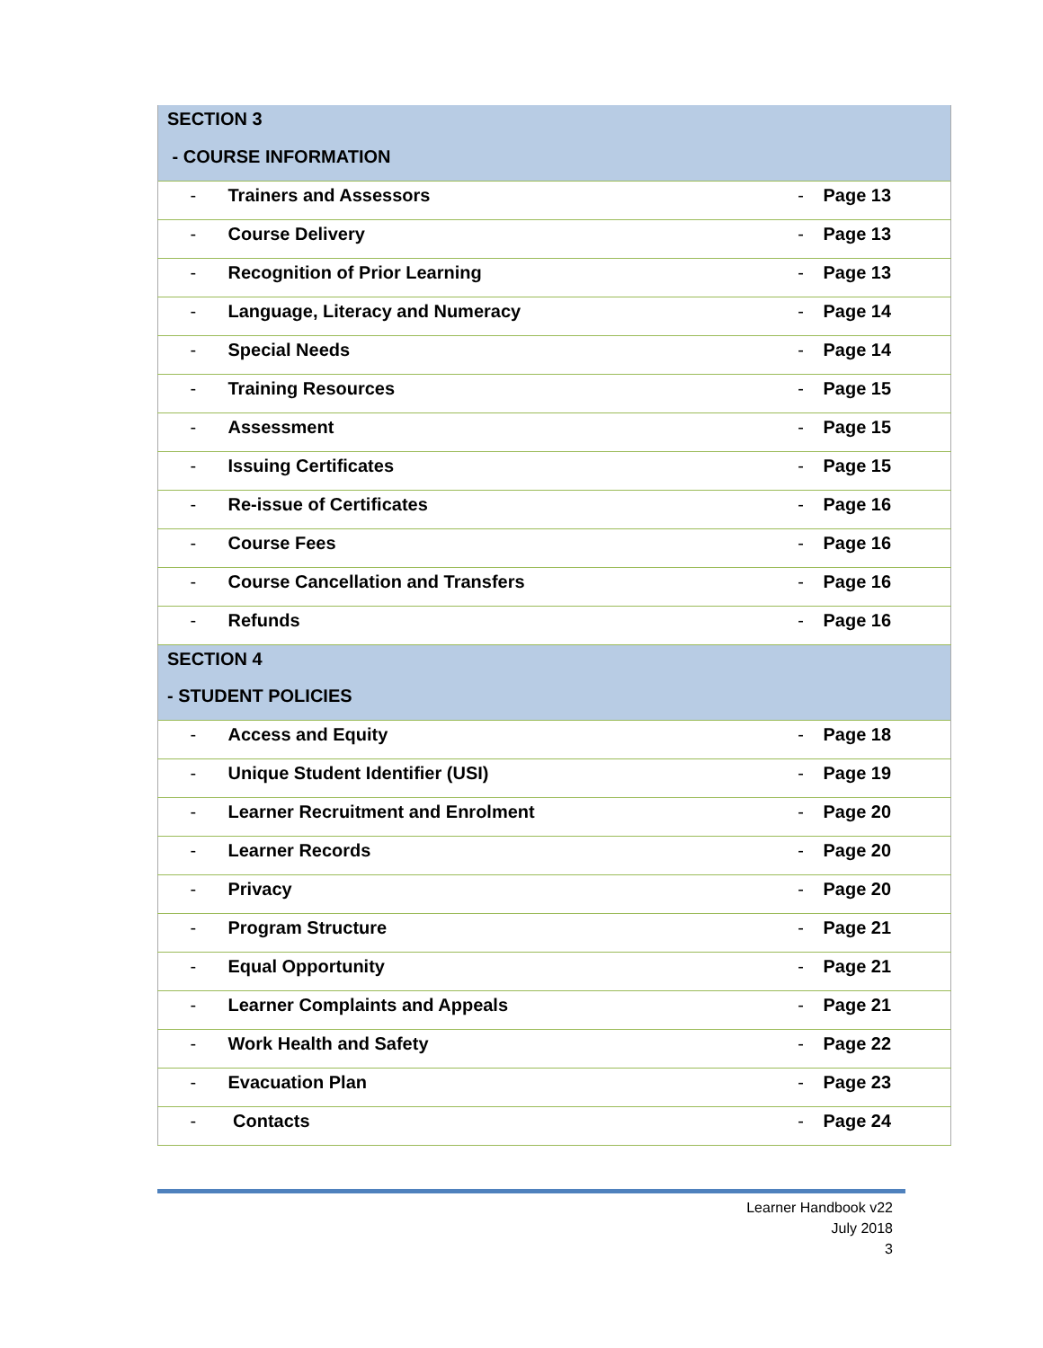| SECTION 3 | | | |
| - COURSE INFORMATION | | | |
| - | Trainers and Assessors | - | Page 13 |
| - | Course Delivery | - | Page 13 |
| - | Recognition of Prior Learning | - | Page 13 |
| - | Language, Literacy and Numeracy | - | Page 14 |
| - | Special Needs | - | Page 14 |
| - | Training Resources | - | Page 15 |
| - | Assessment | - | Page 15 |
| - | Issuing Certificates | - | Page 15 |
| - | Re-issue of Certificates | - | Page 16 |
| - | Course Fees | - | Page 16 |
| - | Course Cancellation and Transfers | - | Page 16 |
| - | Refunds | - | Page 16 |
| SECTION 4 | | | |
| - STUDENT POLICIES | | | |
| - | Access and Equity | - | Page 18 |
| - | Unique Student Identifier (USI) | - | Page 19 |
| - | Learner Recruitment and Enrolment | - | Page 20 |
| - | Learner Records | - | Page 20 |
| - | Privacy | - | Page 20 |
| - | Program Structure | - | Page 21 |
| - | Equal Opportunity | - | Page 21 |
| - | Learner Complaints and Appeals | - | Page 21 |
| - | Work Health and Safety | - | Page 22 |
| - | Evacuation Plan | - | Page 23 |
| - | Contacts | - | Page 24 |
Learner Handbook v22
July 2018
3